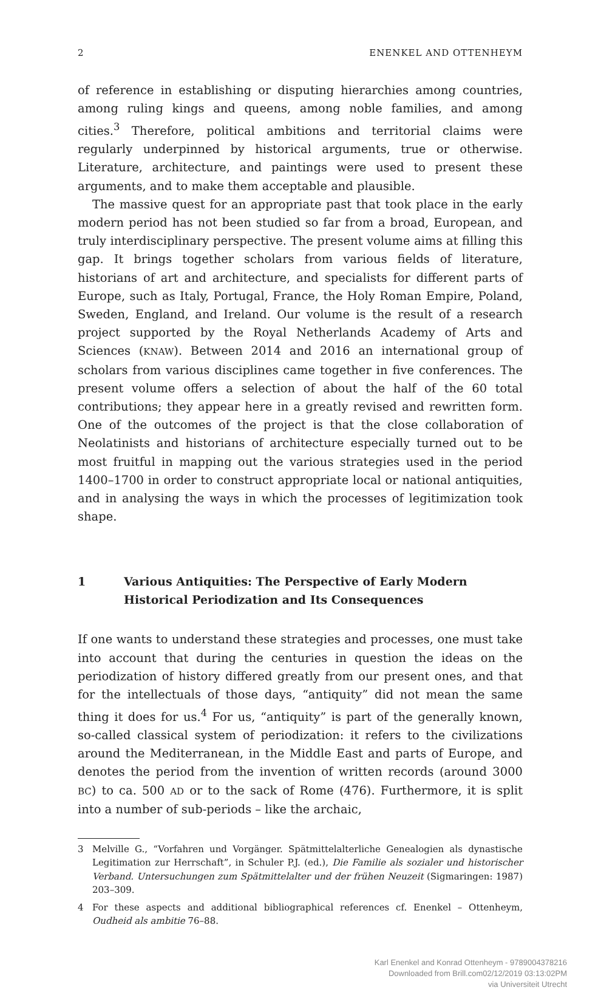2 ENENKEL AND OTTENHEYM
of reference in establishing or disputing hierarchies among countries, among ruling kings and queens, among noble families, and among cities.<sup>3</sup> Therefore, political ambitions and territorial claims were regularly underpinned by historical arguments, true or otherwise. Literature, architecture, and paintings were used to present these arguments, and to make them acceptable and plausible.
The massive quest for an appropriate past that took place in the early modern period has not been studied so far from a broad, European, and truly interdisciplinary perspective. The present volume aims at filling this gap. It brings together scholars from various fields of literature, historians of art and architecture, and specialists for different parts of Europe, such as Italy, Portugal, France, the Holy Roman Empire, Poland, Sweden, England, and Ireland. Our volume is the result of a research project supported by the Royal Netherlands Academy of Arts and Sciences (KNAW). Between 2014 and 2016 an international group of scholars from various disciplines came together in five conferences. The present volume offers a selection of about the half of the 60 total contributions; they appear here in a greatly revised and rewritten form. One of the outcomes of the project is that the close collaboration of Neolatinists and historians of architecture especially turned out to be most fruitful in mapping out the various strategies used in the period 1400–1700 in order to construct appropriate local or national antiquities, and in analysing the ways in which the processes of legitimization took shape.
1 Various Antiquities: The Perspective of Early Modern Historical Periodization and Its Consequences
If one wants to understand these strategies and processes, one must take into account that during the centuries in question the ideas on the periodization of history differed greatly from our present ones, and that for the intellectuals of those days, “antiquity” did not mean the same thing it does for us.<sup>4</sup> For us, “antiquity” is part of the generally known, so-called classical system of periodization: it refers to the civilizations around the Mediterranean, in the Middle East and parts of Europe, and denotes the period from the invention of written records (around 3000 BC) to ca. 500 AD or to the sack of Rome (476). Furthermore, it is split into a number of sub-periods – like the archaic,
3 Melville G., “Vorfahren und Vorgänger. Spätmittelalterliche Genealogien als dynastische Legitimation zur Herrschaft”, in Schuler P.J. (ed.), Die Familie als sozialer und historischer Verband. Untersuchungen zum Spätmittelalter und der frühen Neuzeit (Sigmaringen: 1987) 203–309.
4 For these aspects and additional bibliographical references cf. Enenkel – Ottenheym, Oudheid als ambitie 76–88.
Karl Enenkel and Konrad Ottenheym - 9789004378216
Downloaded from Brill.com02/12/2019 03:13:02PM
via Universiteit Utrecht